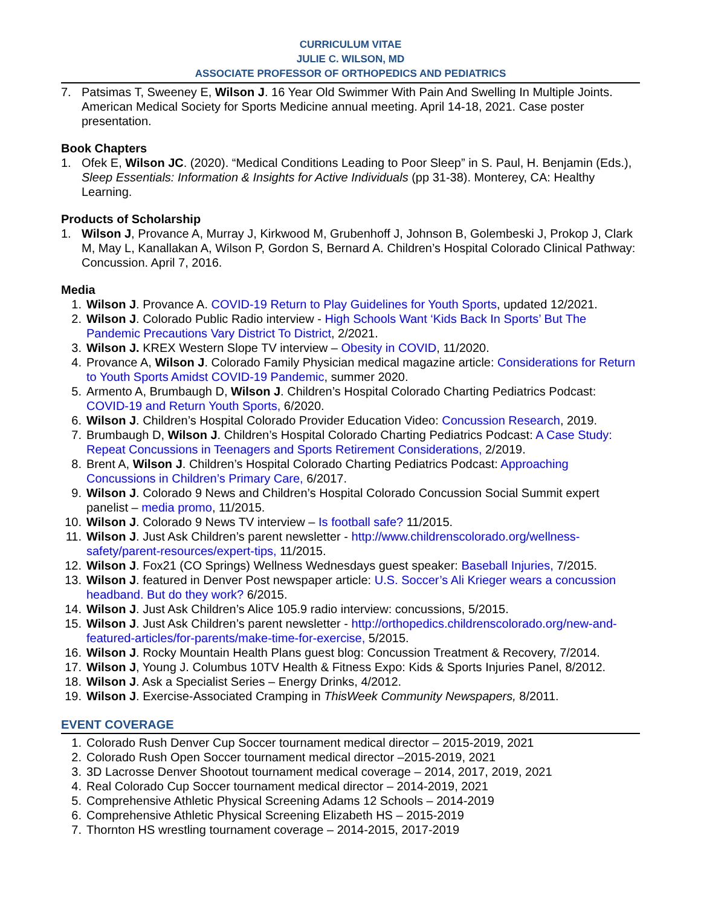CURRICULUM VITAE
JULIE C. WILSON, MD
ASSOCIATE PROFESSOR OF ORTHOPEDICS AND PEDIATRICS
7. Patsimas T, Sweeney E, Wilson J. 16 Year Old Swimmer With Pain And Swelling In Multiple Joints. American Medical Society for Sports Medicine annual meeting. April 14-18, 2021. Case poster presentation.
Book Chapters
1. Ofek E, Wilson JC. (2020). “Medical Conditions Leading to Poor Sleep” in S. Paul, H. Benjamin (Eds.), Sleep Essentials: Information & Insights for Active Individuals (pp 31-38). Monterey, CA: Healthy Learning.
Products of Scholarship
1. Wilson J, Provance A, Murray J, Kirkwood M, Grubenhoff J, Johnson B, Golembeski J, Prokop J, Clark M, May L, Kanallakan A, Wilson P, Gordon S, Bernard A. Children’s Hospital Colorado Clinical Pathway: Concussion. April 7, 2016.
Media
1. Wilson J. Provance A. COVID-19 Return to Play Guidelines for Youth Sports, updated 12/2021.
2. Wilson J. Colorado Public Radio interview - High Schools Want ‘Kids Back In Sports’ But The Pandemic Precautions Vary District To District, 2/2021.
3. Wilson J. KREX Western Slope TV interview – Obesity in COVID, 11/2020.
4. Provance A, Wilson J. Colorado Family Physician medical magazine article: Considerations for Return to Youth Sports Amidst COVID-19 Pandemic, summer 2020.
5. Armento A, Brumbaugh D, Wilson J. Children’s Hospital Colorado Charting Pediatrics Podcast: COVID-19 and Return Youth Sports, 6/2020.
6. Wilson J. Children’s Hospital Colorado Provider Education Video: Concussion Research, 2019.
7. Brumbaugh D, Wilson J. Children’s Hospital Colorado Charting Pediatrics Podcast: A Case Study: Repeat Concussions in Teenagers and Sports Retirement Considerations, 2/2019.
8. Brent A, Wilson J. Children’s Hospital Colorado Charting Pediatrics Podcast: Approaching Concussions in Children’s Primary Care, 6/2017.
9. Wilson J. Colorado 9 News and Children’s Hospital Colorado Concussion Social Summit expert panelist – media promo, 11/2015.
10. Wilson J. Colorado 9 News TV interview – Is football safe? 11/2015.
11. Wilson J. Just Ask Children’s parent newsletter - http://www.childrenscolorado.org/wellness-safety/parent-resources/expert-tips, 11/2015.
12. Wilson J. Fox21 (CO Springs) Wellness Wednesdays guest speaker: Baseball Injuries, 7/2015.
13. Wilson J. featured in Denver Post newspaper article: U.S. Soccer’s Ali Krieger wears a concussion headband. But do they work? 6/2015.
14. Wilson J. Just Ask Children’s Alice 105.9 radio interview: concussions, 5/2015.
15. Wilson J. Just Ask Children’s parent newsletter - http://orthopedics.childrenscolorado.org/new-and-featured-articles/for-parents/make-time-for-exercise, 5/2015.
16. Wilson J. Rocky Mountain Health Plans guest blog: Concussion Treatment & Recovery, 7/2014.
17. Wilson J, Young J. Columbus 10TV Health & Fitness Expo: Kids & Sports Injuries Panel, 8/2012.
18. Wilson J. Ask a Specialist Series – Energy Drinks, 4/2012.
19. Wilson J. Exercise-Associated Cramping in ThisWeek Community Newspapers, 8/2011.
EVENT COVERAGE
1. Colorado Rush Denver Cup Soccer tournament medical director – 2015-2019, 2021
2. Colorado Rush Open Soccer tournament medical director –2015-2019, 2021
3. 3D Lacrosse Denver Shootout tournament medical coverage – 2014, 2017, 2019, 2021
4. Real Colorado Cup Soccer tournament medical director – 2014-2019, 2021
5. Comprehensive Athletic Physical Screening Adams 12 Schools – 2014-2019
6. Comprehensive Athletic Physical Screening Elizabeth HS – 2015-2019
7. Thornton HS wrestling tournament coverage – 2014-2015, 2017-2019